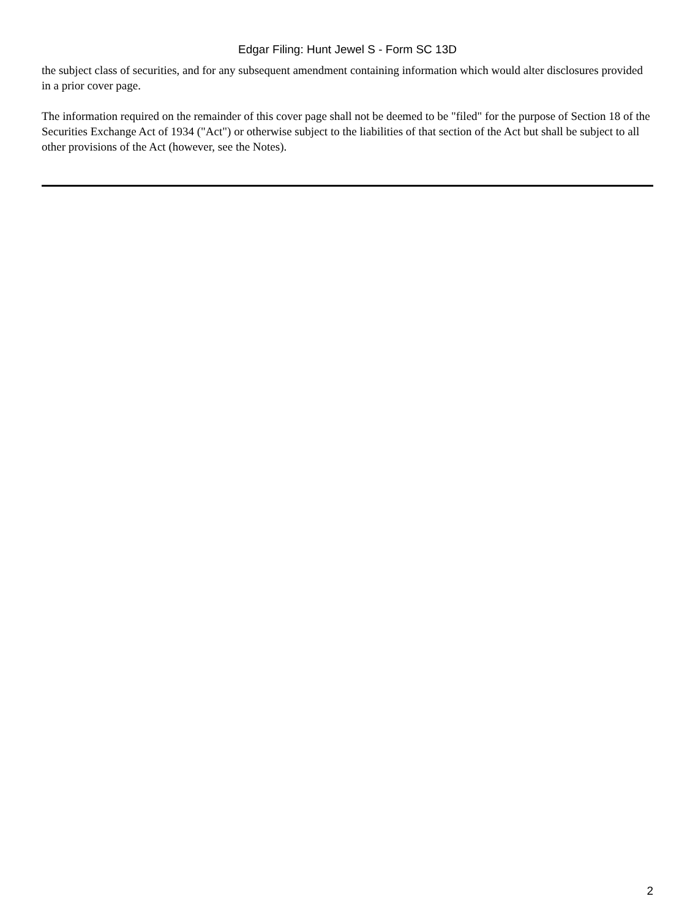Edgar Filing: Hunt Jewel S - Form SC 13D
the subject class of securities, and for any subsequent amendment containing information which would alter disclosures provided in a prior cover page.
The information required on the remainder of this cover page shall not be deemed to be "filed" for the purpose of Section 18 of the Securities Exchange Act of 1934 ("Act") or otherwise subject to the liabilities of that section of the Act but shall be subject to all other provisions of the Act (however, see the Notes).
2